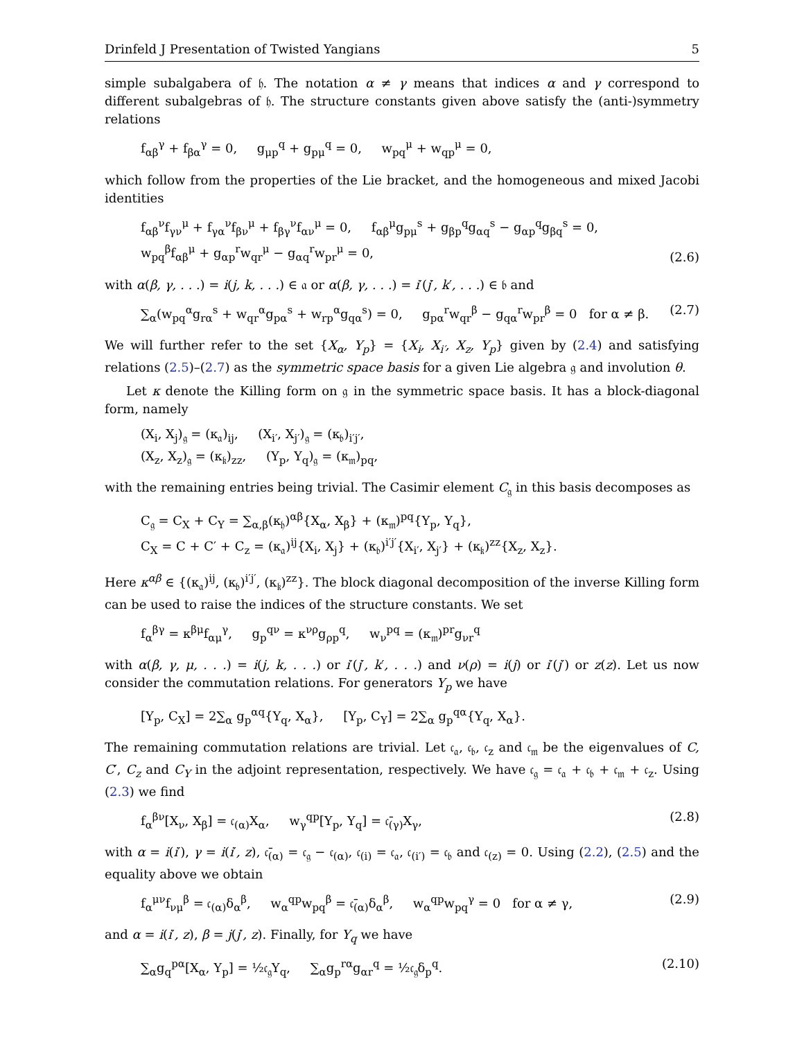Drinfeld J Presentation of Twisted Yangians 5
simple subalgabera of 𝔥. The notation α ≠ γ means that indices α and γ correspond to different subalgebras of 𝔥. The structure constants given above satisfy the (anti-)symmetry relations
f<sub>αβ</sub><sup>γ</sup> + f<sub>βα</sub><sup>γ</sup> = 0, g<sub>μp</sub><sup>q</sup> + g<sub>pμ</sub><sup>q</sup> = 0, w<sub>pq</sub><sup>μ</sup> + w<sub>qp</sub><sup>μ</sup> = 0,
which follow from the properties of the Lie bracket, and the homogeneous and mixed Jacobi identities
f<sub>αβ</sub><sup>ν</sup>f<sub>γν</sub><sup>μ</sup> + f<sub>γα</sub><sup>ν</sup>f<sub>βν</sub><sup>μ</sup> + f<sub>βγ</sub><sup>ν</sup>f<sub>αν</sub><sup>μ</sup> = 0, f<sub>αβ</sub><sup>μ</sup>g<sub>pμ</sub><sup>s</sup> + g<sub>βp</sub><sup>q</sup>g<sub>αq</sub><sup>s</sup> − g<sub>αp</sub><sup>q</sup>g<sub>βq</sub><sup>s</sup> = 0,
w<sub>pq</sub><sup>β</sup>f<sub>αβ</sub><sup>μ</sup> + g<sub>αp</sub><sup>r</sup>w<sub>qr</sub><sup>μ</sup> − g<sub>αq</sub><sup>r</sup>w<sub>pr</sub><sup>μ</sup> = 0, (2.6)
with α(β, γ, . . .) = i(j, k, . . .) ∈ 𝔞 or α(β, γ, . . .) = i′(j′, k′, . . .) ∈ 𝔟 and
∑<sub>α</sub>(w<sub>pq</sub><sup>α</sup>g<sub>rα</sub><sup>s</sup> + w<sub>qr</sub><sup>α</sup>g<sub>pα</sub><sup>s</sup> + w<sub>rp</sub><sup>α</sup>g<sub>qα</sub><sup>s</sup>) = 0, g<sub>pα</sub><sup>r</sup>w<sub>qr</sub><sup>β</sup> − g<sub>qα</sub><sup>r</sup>w<sub>pr</sub><sup>β</sup> = 0 for α ≠ β. (2.7)
We will further refer to the set {X<sub>α</sub>, Y<sub>p</sub>} = {X<sub>i</sub>, X<sub>i′</sub>, X<sub>z</sub>, Y<sub>p</sub>} given by (2.4) and satisfying relations (2.5)–(2.7) as the symmetric space basis for a given Lie algebra 𝔤 and involution θ.
Let κ denote the Killing form on 𝔤 in the symmetric space basis. It has a block-diagonal form, namely
(X<sub>i</sub>, X<sub>j</sub>)<sub>𝔤</sub> = (κ<sub>𝔞</sub>)<sub>ij</sub>, (X<sub>i′</sub>, X<sub>j′</sub>)<sub>𝔤</sub> = (κ<sub>𝔟</sub>)<sub>i′j′</sub>,
(X<sub>z</sub>, X<sub>z</sub>)<sub>𝔤</sub> = (κ<sub>𝔨</sub>)<sub>zz</sub>, (Y<sub>p</sub>, Y<sub>q</sub>)<sub>𝔤</sub> = (κ<sub>𝔪</sub>)<sub>pq</sub>,
with the remaining entries being trivial. The Casimir element C<sub>𝔤</sub> in this basis decomposes as
C<sub>𝔤</sub> = C<sub>X</sub> + C<sub>Y</sub> = ∑<sub>α,β</sub>(κ<sub>𝔥</sub>)<sup>αβ</sup>{X<sub>α</sub>, X<sub>β</sub>} + (κ<sub>𝔪</sub>)<sup>pq</sup>{Y<sub>p</sub>, Y<sub>q</sub>},
C<sub>X</sub> = C + C′ + C<sub>z</sub> = (κ<sub>𝔞</sub>)<sup>ij</sup>{X<sub>i</sub>, X<sub>j</sub>} + (κ<sub>𝔟</sub>)<sup>i′j′</sup>{X<sub>i′</sub>, X<sub>j′</sub>} + (κ<sub>𝔨</sub>)<sup>zz</sup>{X<sub>z</sub>, X<sub>z</sub>}.
Here κ<sup>αβ</sup> ∈ {(κ<sub>𝔞</sub>)<sup>ij</sup>, (κ<sub>𝔟</sub>)<sup>i′j′</sup>, (κ<sub>𝔨</sub>)<sup>zz</sup>}. The block diagonal decomposition of the inverse Killing form can be used to raise the indices of the structure constants. We set
f<sub>α</sub><sup>βγ</sup> = κ<sup>βμ</sup>f<sub>αμ</sub><sup>γ</sup>, g<sub>p</sub><sup>qν</sup> = κ<sup>νρ</sup>g<sub>ρp</sub><sup>q</sup>, w<sub>ν</sub><sup>pq</sup> = (κ<sub>𝔪</sub>)<sup>pr</sup>g<sub>νr</sub><sup>q</sup>
with α(β, γ, μ, . . .) = i(j, k, . . .) or i′(j′, k′, . . .) and ν(ρ) = i(j) or i′(j′) or z(z). Let us now consider the commutation relations. For generators Y<sub>p</sub> we have
[Y<sub>p</sub>, C<sub>X</sub>] = 2∑<sub>α</sub> g<sub>p</sub><sup>αq</sup>{Y<sub>q</sub>, X<sub>α</sub>}, [Y<sub>p</sub>, C<sub>Y</sub>] = 2∑<sub>α</sub> g<sub>p</sub><sup>qα</sup>{Y<sub>q</sub>, X<sub>α</sub>}.
The remaining commutation relations are trivial. Let 𝔠<sub>𝔞</sub>, 𝔠<sub>𝔟</sub>, 𝔠<sub>z</sub> and 𝔠<sub>𝔪</sub> be the eigenvalues of C, C′, C<sub>z</sub> and C<sub>Y</sub> in the adjoint representation, respectively. We have 𝔠<sub>𝔤</sub> = 𝔠<sub>𝔞</sub> + 𝔠<sub>𝔟</sub> + 𝔠<sub>𝔪</sub> + 𝔠<sub>z</sub>. Using (2.3) we find
f<sub>α</sub><sup>βν</sup>[X<sub>ν</sub>, X<sub>β</sub>] = 𝔠<sub>(α)</sub>X<sub>α</sub>, w<sub>γ</sub><sup>qp</sup>[Y<sub>p</sub>, Y<sub>q</sub>] = 𝔠̄<sub>(γ)</sub>X<sub>γ</sub>, (2.8)
with α = i(i′), γ = i(i′, z), 𝔠̄<sub>(α)</sub> = 𝔠<sub>𝔤</sub> − 𝔠<sub>(α)</sub>, 𝔠<sub>(i)</sub> = 𝔠<sub>𝔞</sub>, 𝔠<sub>(i′)</sub> = 𝔠<sub>𝔟</sub> and 𝔠<sub>(z)</sub> = 0. Using (2.2), (2.5) and the equality above we obtain
f<sub>α</sub><sup>μν</sup>f<sub>νμ</sub><sup>β</sup> = 𝔠<sub>(α)</sub>δ<sub>α</sub><sup>β</sup>, w<sub>α</sub><sup>qp</sup>w<sub>pq</sub><sup>β</sup> = 𝔠̄<sub>(α)</sub>δ<sub>α</sub><sup>β</sup>, w<sub>α</sub><sup>qp</sup>w<sub>pq</sub><sup>γ</sup> = 0 for α ≠ γ, (2.9)
and α = i(i′, z), β = j(j′, z). Finally, for Y<sub>q</sub> we have
∑<sub>α</sub>g<sub>q</sub><sup>pα</sup>[X<sub>α</sub>, Y<sub>p</sub>] = ½𝔠<sub>𝔤</sub>Y<sub>q</sub>, ∑<sub>α</sub>g<sub>p</sub><sup>rα</sup>g<sub>αr</sub><sup>q</sup> = ½𝔠<sub>𝔤</sub>δ<sub>p</sub><sup>q</sup>. (2.10)